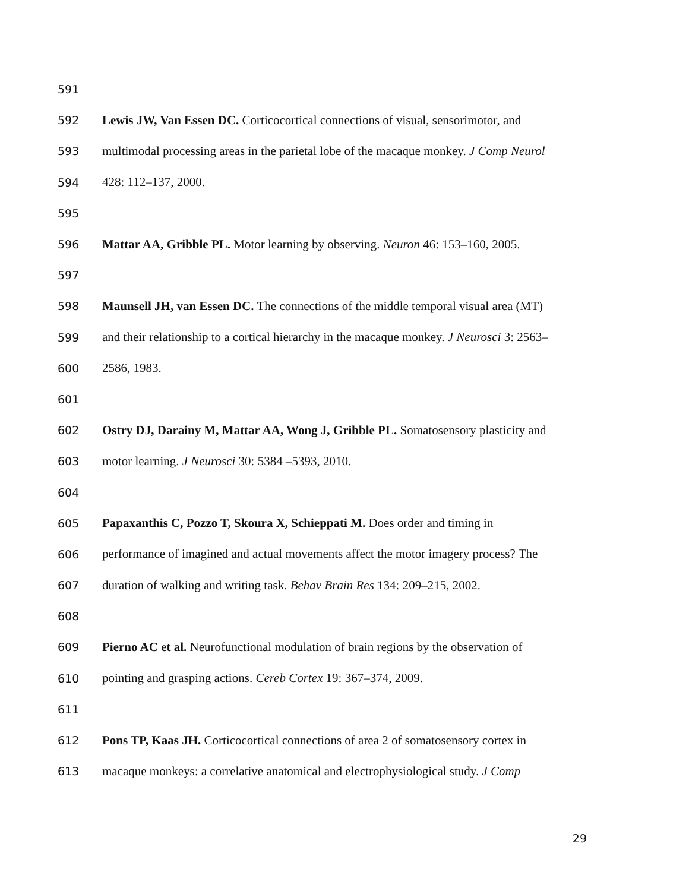591
592 Lewis JW, Van Essen DC. Corticocortical connections of visual, sensorimotor, and
593 multimodal processing areas in the parietal lobe of the macaque monkey. J Comp Neurol
594 428: 112–137, 2000.
595
596 Mattar AA, Gribble PL. Motor learning by observing. Neuron 46: 153–160, 2005.
597
598 Maunsell JH, van Essen DC. The connections of the middle temporal visual area (MT)
599 and their relationship to a cortical hierarchy in the macaque monkey. J Neurosci 3: 2563–
600 2586, 1983.
601
602 Ostry DJ, Darainy M, Mattar AA, Wong J, Gribble PL. Somatosensory plasticity and
603 motor learning. J Neurosci 30: 5384 –5393, 2010.
604
605 Papaxanthis C, Pozzo T, Skoura X, Schieppati M. Does order and timing in
606 performance of imagined and actual movements affect the motor imagery process? The
607 duration of walking and writing task. Behav Brain Res 134: 209–215, 2002.
608
609 Pierno AC et al. Neurofunctional modulation of brain regions by the observation of
610 pointing and grasping actions. Cereb Cortex 19: 367–374, 2009.
611
612 Pons TP, Kaas JH. Corticocortical connections of area 2 of somatosensory cortex in
613 macaque monkeys: a correlative anatomical and electrophysiological study. J Comp
29